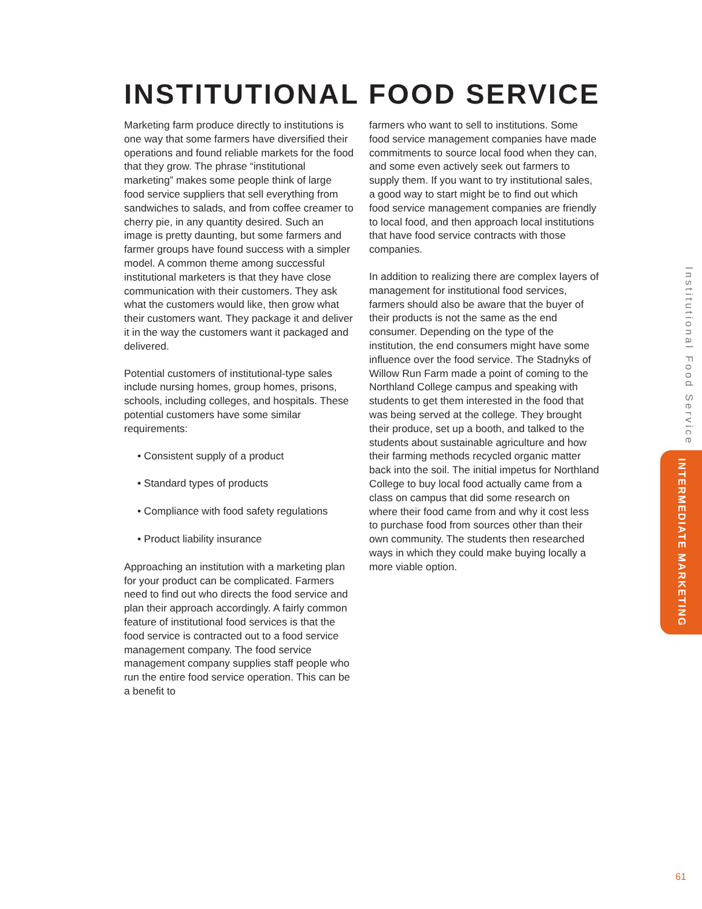INSTITUTIONAL FOOD SERVICE
Marketing farm produce directly to institutions is one way that some farmers have diversified their operations and found reliable markets for the food that they grow. The phrase “institutional marketing” makes some people think of large food service suppliers that sell everything from sandwiches to salads, and from coffee creamer to cherry pie, in any quantity desired. Such an image is pretty daunting, but some farmers and farmer groups have found success with a simpler model. A common theme among successful institutional marketers is that they have close communication with their customers. They ask what the customers would like, then grow what their customers want. They package it and deliver it in the way the customers want it packaged and delivered.
Potential customers of institutional-type sales include nursing homes, group homes, prisons, schools, including colleges, and hospitals. These potential customers have some similar requirements:
• Consistent supply of a product
• Standard types of products
• Compliance with food safety regulations
• Product liability insurance
Approaching an institution with a marketing plan for your product can be complicated. Farmers need to find out who directs the food service and plan their approach accordingly. A fairly common feature of institutional food services is that the food service is contracted out to a food service management company. The food service management company supplies staff people who run the entire food service operation. This can be a benefit to
farmers who want to sell to institutions. Some food service management companies have made commitments to source local food when they can, and some even actively seek out farmers to supply them. If you want to try institutional sales, a good way to start might be to find out which food service management companies are friendly to local food, and then approach local institutions that have food service contracts with those companies.
In addition to realizing there are complex layers of management for institutional food services, farmers should also be aware that the buyer of their products is not the same as the end consumer. Depending on the type of the institution, the end consumers might have some influence over the food service. The Stadnyks of Willow Run Farm made a point of coming to the Northland College campus and speaking with students to get them interested in the food that was being served at the college. They brought their produce, set up a booth, and talked to the students about sustainable agriculture and how their farming methods recycled organic matter back into the soil. The initial impetus for Northland College to buy local food actually came from a class on campus that did some research on where their food came from and why it cost less to purchase food from sources other than their own community. The students then researched ways in which they could make buying locally a more viable option.
Institutional Food Service
INTERMEDIATE MARKETING
61